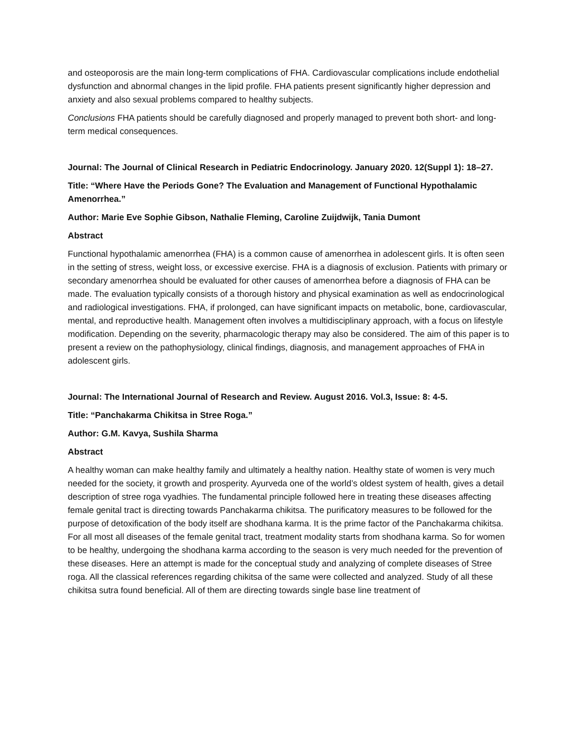and osteoporosis are the main long-term complications of FHA. Cardiovascular complications include endothelial dysfunction and abnormal changes in the lipid profile. FHA patients present significantly higher depression and anxiety and also sexual problems compared to healthy subjects.
Conclusions FHA patients should be carefully diagnosed and properly managed to prevent both short- and long-term medical consequences.
Journal: The Journal of Clinical Research in Pediatric Endocrinology. January 2020. 12(Suppl 1): 18–27.
Title: “Where Have the Periods Gone? The Evaluation and Management of Functional Hypothalamic Amenorrhea.”
Author: Marie Eve Sophie Gibson, Nathalie Fleming, Caroline Zuijdwijk, Tania Dumont
Abstract
Functional hypothalamic amenorrhea (FHA) is a common cause of amenorrhea in adolescent girls. It is often seen in the setting of stress, weight loss, or excessive exercise. FHA is a diagnosis of exclusion. Patients with primary or secondary amenorrhea should be evaluated for other causes of amenorrhea before a diagnosis of FHA can be made. The evaluation typically consists of a thorough history and physical examination as well as endocrinological and radiological investigations. FHA, if prolonged, can have significant impacts on metabolic, bone, cardiovascular, mental, and reproductive health. Management often involves a multidisciplinary approach, with a focus on lifestyle modification. Depending on the severity, pharmacologic therapy may also be considered. The aim of this paper is to present a review on the pathophysiology, clinical findings, diagnosis, and management approaches of FHA in adolescent girls.
Journal: The International Journal of Research and Review. August 2016. Vol.3, Issue: 8: 4-5.
Title: “Panchakarma Chikitsa in Stree Roga.”
Author: G.M. Kavya, Sushila Sharma
Abstract
A healthy woman can make healthy family and ultimately a healthy nation. Healthy state of women is very much needed for the society, it growth and prosperity. Ayurveda one of the world’s oldest system of health, gives a detail description of stree roga vyadhies. The fundamental principle followed here in treating these diseases affecting female genital tract is directing towards Panchakarma chikitsa. The purificatory measures to be followed for the purpose of detoxification of the body itself are shodhana karma. It is the prime factor of the Panchakarma chikitsa. For all most all diseases of the female genital tract, treatment modality starts from shodhana karma. So for women to be healthy, undergoing the shodhana karma according to the season is very much needed for the prevention of these diseases. Here an attempt is made for the conceptual study and analyzing of complete diseases of Stree roga. All the classical references regarding chikitsa of the same were collected and analyzed. Study of all these chikitsa sutra found beneficial. All of them are directing towards single base line treatment of